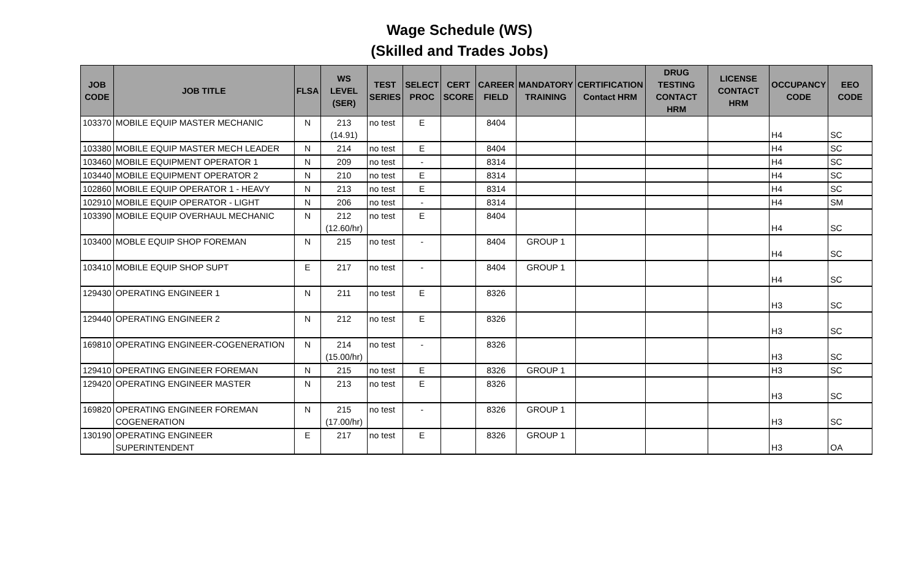Wage Schedule (WS)
(Skilled and Trades Jobs)
| JOB CODE | JOB TITLE | FLSA | WS LEVEL (SER) | TEST SERIES | SELECT PROC | CERT SCORE | CAREER FIELD | MANDATORY TRAINING | CERTIFICATION Contact HRM | DRUG TESTING CONTACT HRM | LICENSE CONTACT HRM | OCCUPANCY CODE | EEO CODE |
| --- | --- | --- | --- | --- | --- | --- | --- | --- | --- | --- | --- | --- | --- |
| 103370 | MOBILE EQUIP MASTER MECHANIC | N | 213 (14.91) | no test | E | | 8404 | | | | | H4 | SC |
| 103380 | MOBILE EQUIP MASTER MECH LEADER | N | 214 | no test | E | | 8404 | | | | | H4 | SC |
| 103460 | MOBILE EQUIPMENT OPERATOR 1 | N | 209 | no test | - | | 8314 | | | | | H4 | SC |
| 103440 | MOBILE EQUIPMENT OPERATOR 2 | N | 210 | no test | E | | 8314 | | | | | H4 | SC |
| 102860 | MOBILE EQUIP OPERATOR 1 - HEAVY | N | 213 | no test | E | | 8314 | | | | | H4 | SC |
| 102910 | MOBILE EQUIP OPERATOR - LIGHT | N | 206 | no test | - | | 8314 | | | | | H4 | SM |
| 103390 | MOBILE EQUIP OVERHAUL MECHANIC | N | 212 (12.60/hr) | no test | E | | 8404 | | | | | H4 | SC |
| 103400 | MOBLE EQUIP SHOP FOREMAN | N | 215 | no test | - | | 8404 | GROUP 1 | | | | H4 | SC |
| 103410 | MOBILE EQUIP SHOP SUPT | E | 217 | no test | - | | 8404 | GROUP 1 | | | | H4 | SC |
| 129430 | OPERATING ENGINEER 1 | N | 211 | no test | E | | 8326 | | | | | H3 | SC |
| 129440 | OPERATING ENGINEER 2 | N | 212 | no test | E | | 8326 | | | | | H3 | SC |
| 169810 | OPERATING ENGINEER-COGENERATION | N | 214 (15.00/hr) | no test | - | | 8326 | | | | | H3 | SC |
| 129410 | OPERATING ENGINEER FOREMAN | N | 215 | no test | E | | 8326 | GROUP 1 | | | | H3 | SC |
| 129420 | OPERATING ENGINEER MASTER | N | 213 | no test | E | | 8326 | | | | | H3 | SC |
| 169820 | OPERATING ENGINEER FOREMAN COGENERATION | N | 215 (17.00/hr) | no test | - | | 8326 | GROUP 1 | | | | H3 | SC |
| 130190 | OPERATING ENGINEER SUPERINTENDENT | E | 217 | no test | E | | 8326 | GROUP 1 | | | | H3 | OA |